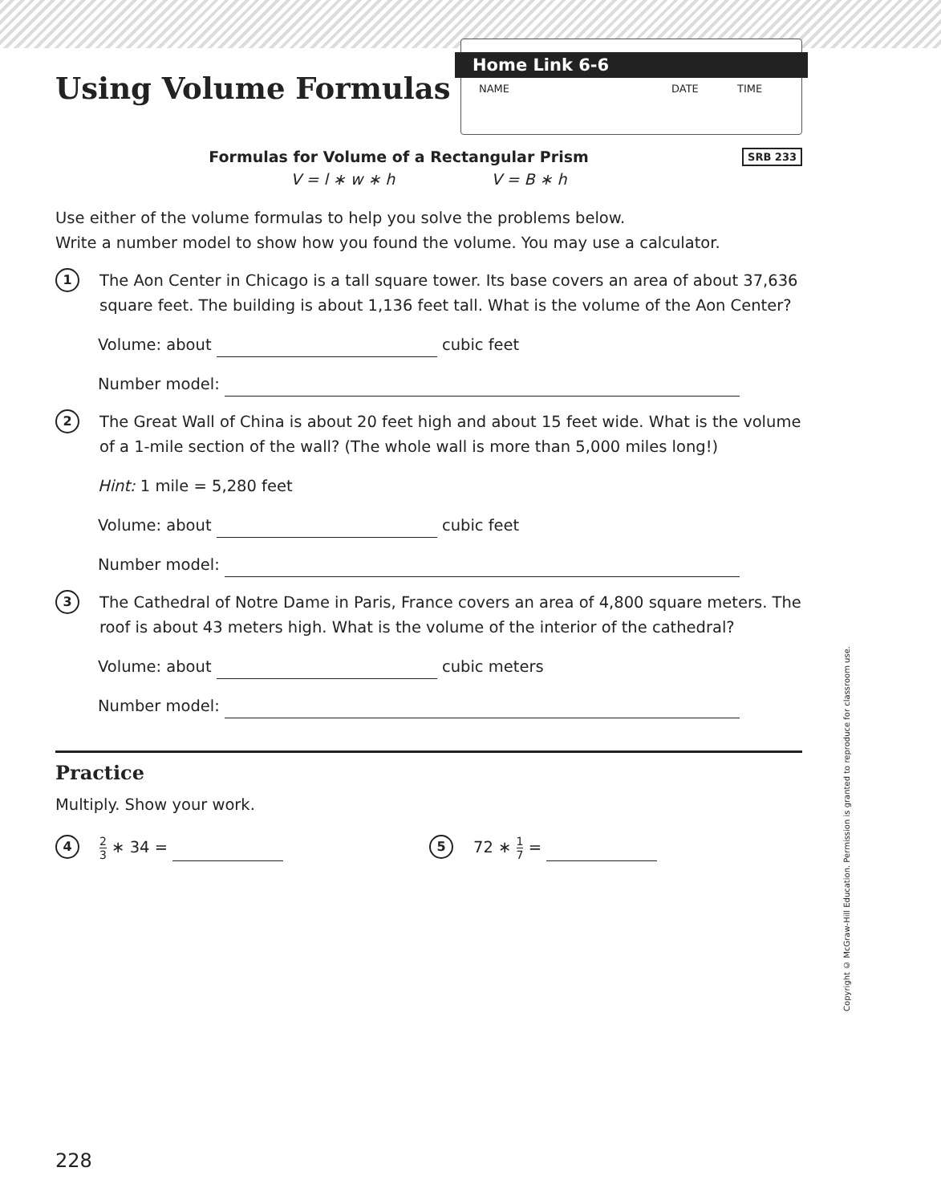Using Volume Formulas
Home Link 6-6
NAME DATE TIME
Formulas for Volume of a Rectangular Prism SRB 233
V = l ∗ w ∗ h V = B ∗ h
Use either of the volume formulas to help you solve the problems below.
Write a number model to show how you found the volume. You may use a calculator.
1
The Aon Center in Chicago is a tall square tower. Its base covers an area of about 37,636 square feet. The building is about 1,136 feet tall. What is the volume of the Aon Center?
Volume: about cubic feet
Number model:
2
The Great Wall of China is about 20 feet high and about 15 feet wide. What is the volume of a 1-mile section of the wall? (The whole wall is more than 5,000 miles long!)
Hint: 1 mile = 5,280 feet
Volume: about cubic feet
Number model:
3
The Cathedral of Notre Dame in Paris, France covers an area of 4,800 square meters. The roof is about 43 meters high. What is the volume of the interior of the cathedral?
Volume: about cubic meters
Number model:
Practice
Multiply. Show your work.
4
2 3 ∗ 34 =
5
72 ∗ 1 7 =
Copyright © McGraw-Hill Education. Permission is granted to reproduce for classroom use.
228